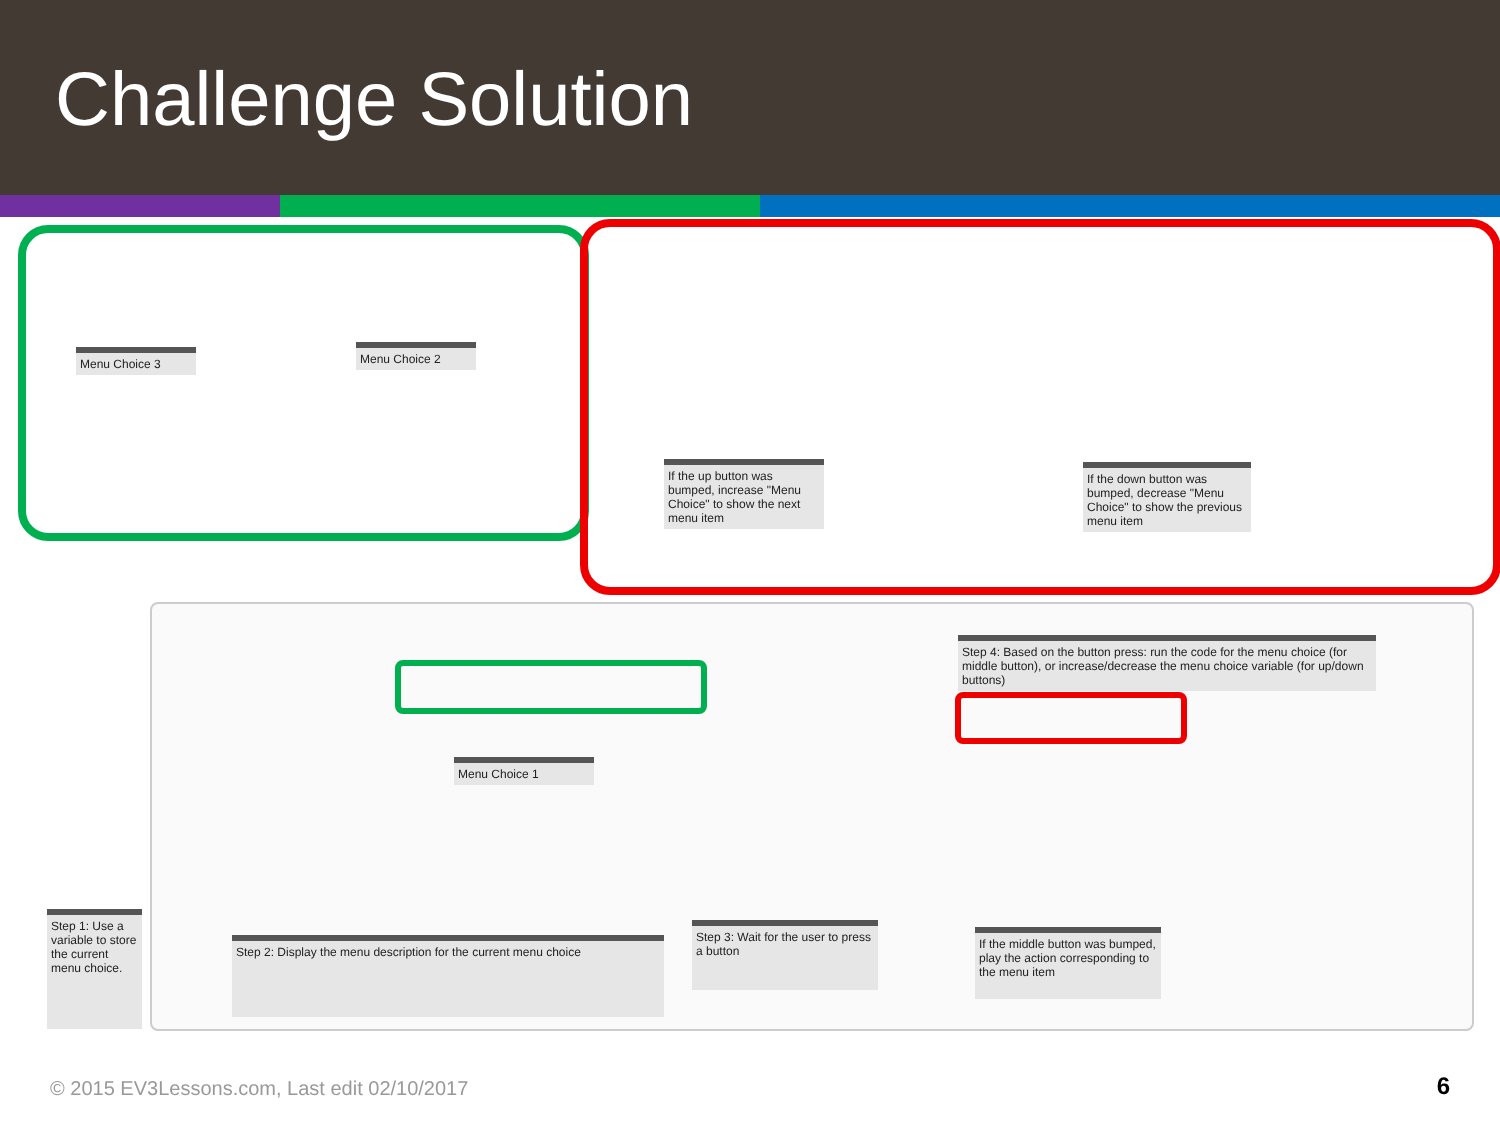Challenge Solution
Menu Choice 3 Menu Choice 2
If the up button was bumped, increase "Menu Choice" to show the next menu item
If the down button was bumped, decrease "Menu Choice" to show the previous menu item
Step 4: Based on the button press: run the code for the menu choice (for middle button), or increase/decrease the menu choice variable (for up/down buttons)
Menu Choice 1
Step 1: Use a variable to store the current menu choice.
Step 2: Display the menu description for the current menu choice
Step 3: Wait for the user to press a button
If the middle button was bumped, play the action corresponding to the menu item
© 2015 EV3Lessons.com, Last edit 02/10/2017
6